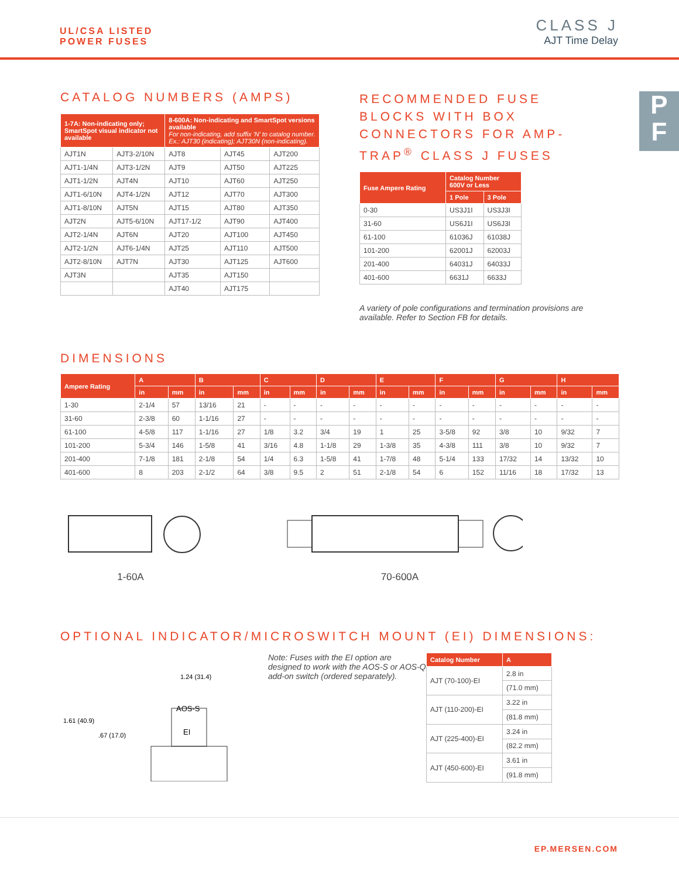UL/CSA LISTED
POWER FUSES
CLASS J
AJT Time Delay
P
F
CATALOG NUMBERS (AMPS)
| 1-7A: Non-indicating only; SmartSpot visual indicator not available | | 8-600A: Non-indicating and SmartSpot versions available For non-indicating, add suffix 'N' to catalog number. Ex.: AJT30 (indicating); AJT30N (non-indicating). | | |
| --- | --- | --- | --- | --- |
| AJT1N | AJT3-2/10N | AJT8 | AJT45 | AJT200 |
| AJT1-1/4N | AJT3-1/2N | AJT9 | AJT50 | AJT225 |
| AJT1-1/2N | AJT4N | AJT10 | AJT60 | AJT250 |
| AJT1-6/10N | AJT4-1/2N | AJT12 | AJT70 | AJT300 |
| AJT1-8/10N | AJT5N | AJT15 | AJT80 | AJT350 |
| AJT2N | AJT5-6/10N | AJT17-1/2 | AJT90 | AJT400 |
| AJT2-1/4N | AJT6N | AJT20 | AJT100 | AJT450 |
| AJT2-1/2N | AJT6-1/4N | AJT25 | AJT110 | AJT500 |
| AJT2-8/10N | AJT7N | AJT30 | AJT125 | AJT600 |
| AJT3N | | AJT35 | AJT150 | |
| | | AJT40 | AJT175 | |
RECOMMENDED FUSE BLOCKS WITH BOX CONNECTORS FOR AMP-TRAP<sup>®</sup> CLASS J FUSES
| Fuse Ampere Rating | Catalog Number 600V or Less | |
| --- | --- | --- |
| | 1 Pole | 3 Pole |
| 0-30 | US3J1I | US3J3I |
| 31-60 | US6J1I | US6J3I |
| 61-100 | 61036J | 61038J |
| 101-200 | 62001J | 62003J |
| 201-400 | 64031J | 64033J |
| 401-600 | 6631J | 6633J |
A variety of pole configurations and termination provisions are available. Refer to Section FB for details.
DIMENSIONS
| Ampere Rating | A | | B | | C | | D | | E | | F | | G | | H | |
| --- | --- | --- | --- | --- | --- | --- | --- | --- | --- | --- | --- | --- | --- | --- | --- | --- |
| | in | mm | in | mm | in | mm | in | mm | in | mm | in | mm | in | mm | in | mm |
| 1-30 | 2-1/4 | 57 | 13/16 | 21 | - | - | - | - | - | - | - | - | - | - | - | - |
| 31-60 | 2-3/8 | 60 | 1-1/16 | 27 | - | - | - | - | - | - | - | - | - | - | - | - |
| 61-100 | 4-5/8 | 117 | 1-1/16 | 27 | 1/8 | 3.2 | 3/4 | 19 | 1 | 25 | 3-5/8 | 92 | 3/8 | 10 | 9/32 | 7 |
| 101-200 | 5-3/4 | 146 | 1-5/8 | 41 | 3/16 | 4.8 | 1-1/8 | 29 | 1-3/8 | 35 | 4-3/8 | 111 | 3/8 | 10 | 9/32 | 7 |
| 201-400 | 7-1/8 | 181 | 2-1/8 | 54 | 1/4 | 6.3 | 1-5/8 | 41 | 1-7/8 | 48 | 5-1/4 | 133 | 17/32 | 14 | 13/32 | 10 |
| 401-600 | 8 | 203 | 2-1/2 | 64 | 3/8 | 9.5 | 2 | 51 | 2-1/8 | 54 | 6 | 152 | 11/16 | 18 | 17/32 | 13 |
1-60A 70-600A
OPTIONAL INDICATOR/MICROSWITCH MOUNT (EI) DIMENSIONS:
AOS-S
EI
1.61 (40.9)
.67 (17.0)
1.24 (31.4)
Note: Fuses with the EI option are designed to work with the AOS-S or AOS-Q add-on switch (ordered separately).
| Catalog Number | A |
| --- | --- |
| AJT (70-100)-EI | 2.8 in |
| | (71.0 mm) |
| AJT (110-200)-EI | 3.22 in |
| | (81.8 mm) |
| AJT (225-400)-EI | 3.24 in |
| | (82.2 mm) |
| AJT (450-600)-EI | 3.61 in |
| | (91.8 mm) |
EP.MERSEN.COM